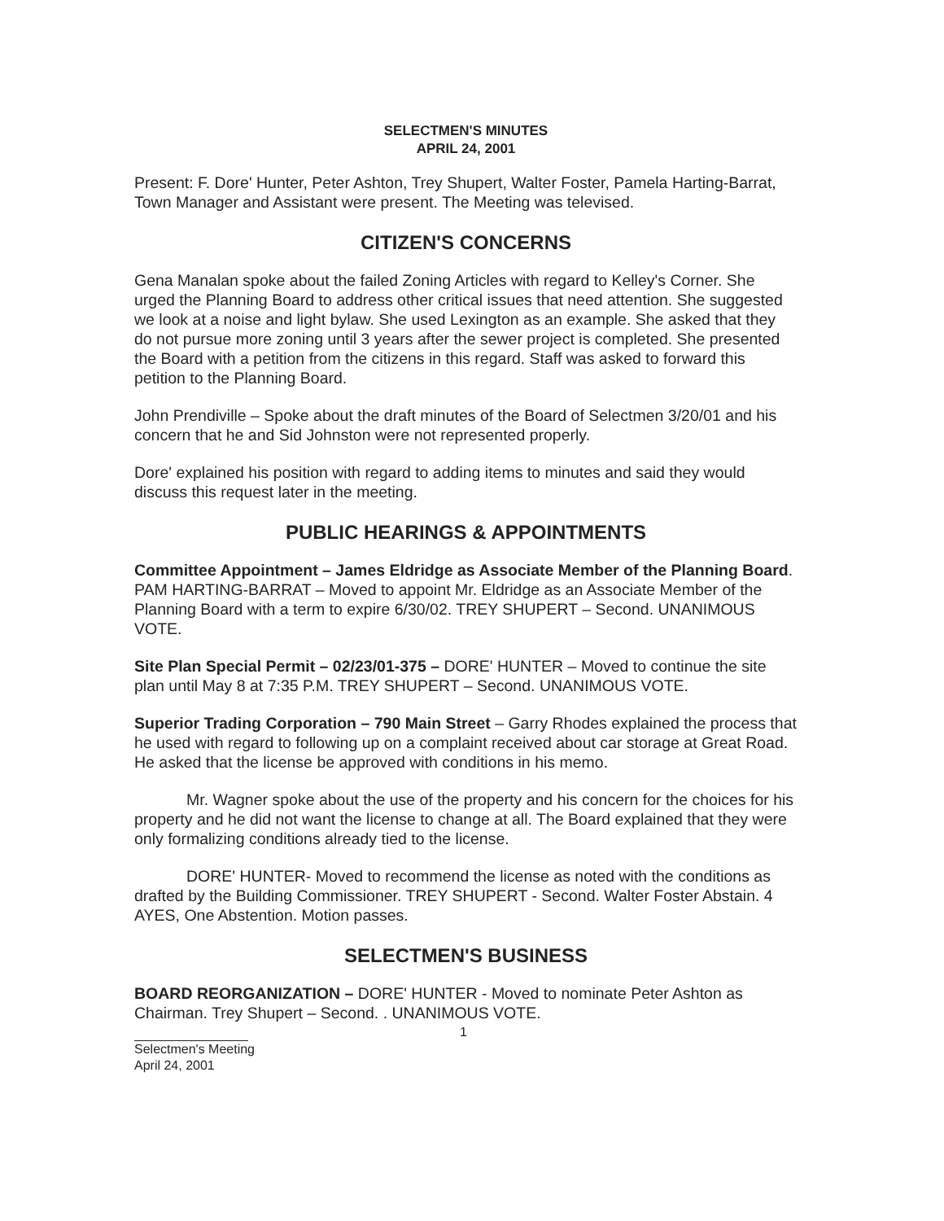SELECTMEN'S MINUTES
APRIL 24, 2001
Present: F. Dore' Hunter, Peter Ashton, Trey Shupert, Walter Foster, Pamela Harting-Barrat, Town Manager and Assistant were present. The Meeting was televised.
CITIZEN'S CONCERNS
Gena Manalan spoke about the failed Zoning Articles with regard to Kelley's Corner. She urged the Planning Board to address other critical issues that need attention. She suggested we look at a noise and light bylaw. She used Lexington as an example. She asked that they do not pursue more zoning until 3 years after the sewer project is completed. She presented the Board with a petition from the citizens in this regard. Staff was asked to forward this petition to the Planning Board.
John Prendiville – Spoke about the draft minutes of the Board of Selectmen 3/20/01 and his concern that he and Sid Johnston were not represented properly.
Dore' explained his position with regard to adding items to minutes and said they would discuss this request later in the meeting.
PUBLIC HEARINGS & APPOINTMENTS
Committee Appointment – James Eldridge as Associate Member of the Planning Board. PAM HARTING-BARRAT – Moved to appoint Mr. Eldridge as an Associate Member of the Planning Board with a term to expire 6/30/02. TREY SHUPERT – Second. UNANIMOUS VOTE.
Site Plan Special Permit – 02/23/01-375 – DORE' HUNTER – Moved to continue the site plan until May 8 at 7:35 P.M. TREY SHUPERT – Second. UNANIMOUS VOTE.
Superior Trading Corporation – 790 Main Street – Garry Rhodes explained the process that he used with regard to following up on a complaint received about car storage at Great Road. He asked that the license be approved with conditions in his memo.
Mr. Wagner spoke about the use of the property and his concern for the choices for his property and he did not want the license to change at all. The Board explained that they were only formalizing conditions already tied to the license.
DORE' HUNTER- Moved to recommend the license as noted with the conditions as drafted by the Building Commissioner. TREY SHUPERT - Second. Walter Foster Abstain. 4 AYES, One Abstention. Motion passes.
SELECTMEN'S BUSINESS
BOARD REORGANIZATION – DORE' HUNTER - Moved to nominate Peter Ashton as Chairman. Trey Shupert – Second. . UNANIMOUS VOTE.
1
Selectmen's Meeting
April 24, 2001